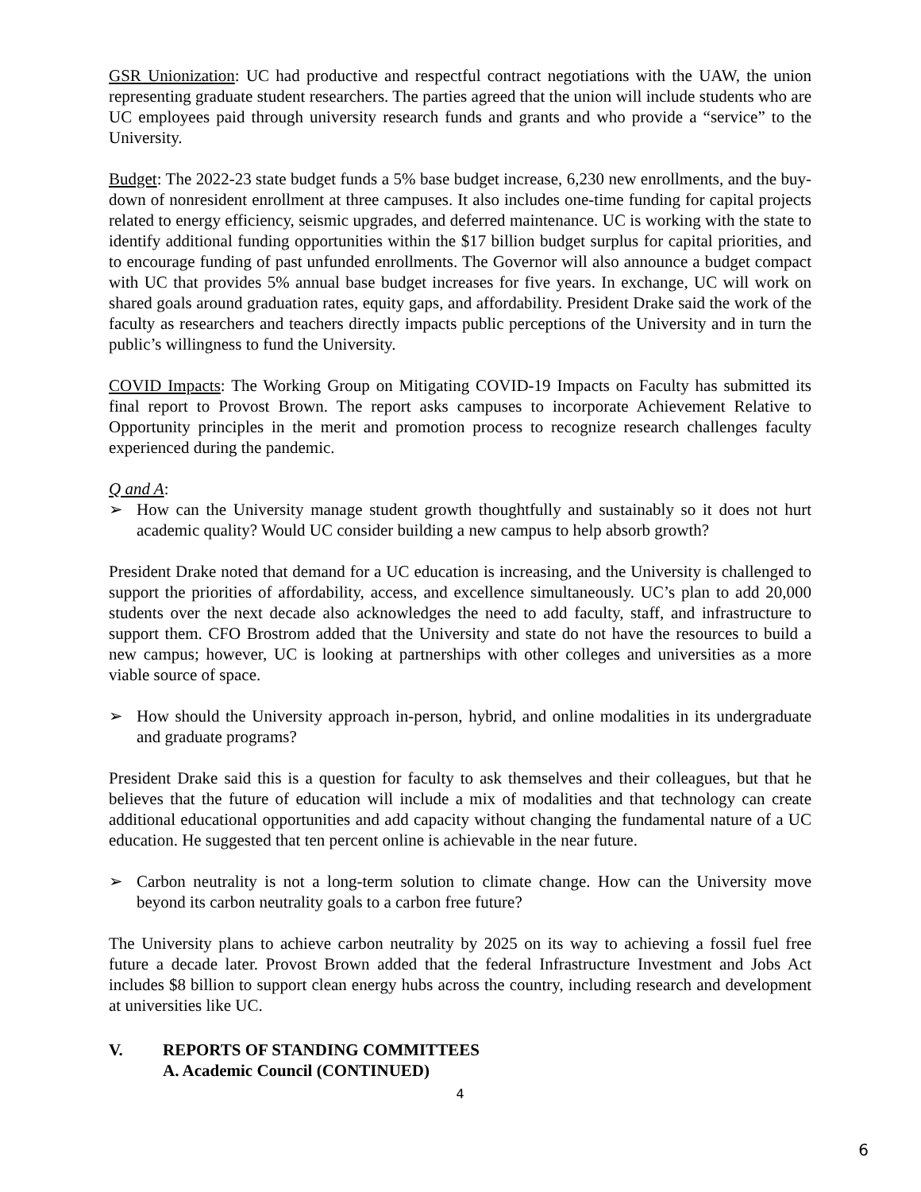GSR Unionization: UC had productive and respectful contract negotiations with the UAW, the union representing graduate student researchers. The parties agreed that the union will include students who are UC employees paid through university research funds and grants and who provide a “service” to the University.
Budget: The 2022-23 state budget funds a 5% base budget increase, 6,230 new enrollments, and the buy-down of nonresident enrollment at three campuses. It also includes one-time funding for capital projects related to energy efficiency, seismic upgrades, and deferred maintenance. UC is working with the state to identify additional funding opportunities within the $17 billion budget surplus for capital priorities, and to encourage funding of past unfunded enrollments. The Governor will also announce a budget compact with UC that provides 5% annual base budget increases for five years. In exchange, UC will work on shared goals around graduation rates, equity gaps, and affordability. President Drake said the work of the faculty as researchers and teachers directly impacts public perceptions of the University and in turn the public’s willingness to fund the University.
COVID Impacts: The Working Group on Mitigating COVID-19 Impacts on Faculty has submitted its final report to Provost Brown. The report asks campuses to incorporate Achievement Relative to Opportunity principles in the merit and promotion process to recognize research challenges faculty experienced during the pandemic.
Q and A:
➢ How can the University manage student growth thoughtfully and sustainably so it does not hurt academic quality? Would UC consider building a new campus to help absorb growth?
President Drake noted that demand for a UC education is increasing, and the University is challenged to support the priorities of affordability, access, and excellence simultaneously. UC’s plan to add 20,000 students over the next decade also acknowledges the need to add faculty, staff, and infrastructure to support them. CFO Brostrom added that the University and state do not have the resources to build a new campus; however, UC is looking at partnerships with other colleges and universities as a more viable source of space.
➢ How should the University approach in-person, hybrid, and online modalities in its undergraduate and graduate programs?
President Drake said this is a question for faculty to ask themselves and their colleagues, but that he believes that the future of education will include a mix of modalities and that technology can create additional educational opportunities and add capacity without changing the fundamental nature of a UC education. He suggested that ten percent online is achievable in the near future.
➢ Carbon neutrality is not a long-term solution to climate change. How can the University move beyond its carbon neutrality goals to a carbon free future?
The University plans to achieve carbon neutrality by 2025 on its way to achieving a fossil fuel free future a decade later. Provost Brown added that the federal Infrastructure Investment and Jobs Act includes $8 billion to support clean energy hubs across the country, including research and development at universities like UC.
V. REPORTS OF STANDING COMMITTEES
A. Academic Council (CONTINUED)
4
6